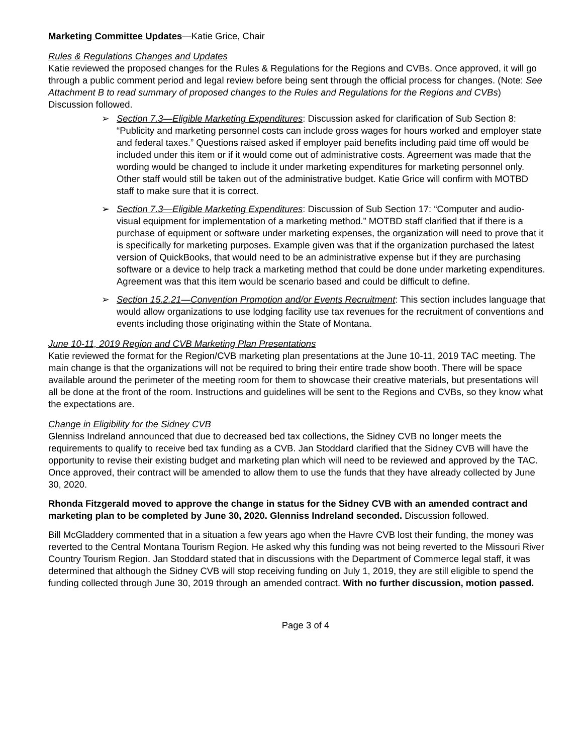Marketing Committee Updates—Katie Grice, Chair
Rules & Regulations Changes and Updates
Katie reviewed the proposed changes for the Rules & Regulations for the Regions and CVBs. Once approved, it will go through a public comment period and legal review before being sent through the official process for changes. (Note: See Attachment B to read summary of proposed changes to the Rules and Regulations for the Regions and CVBs) Discussion followed.
➢ Section 7.3—Eligible Marketing Expenditures: Discussion asked for clarification of Sub Section 8: “Publicity and marketing personnel costs can include gross wages for hours worked and employer state and federal taxes.” Questions raised asked if employer paid benefits including paid time off would be included under this item or if it would come out of administrative costs. Agreement was made that the wording would be changed to include it under marketing expenditures for marketing personnel only. Other staff would still be taken out of the administrative budget. Katie Grice will confirm with MOTBD staff to make sure that it is correct.
➢ Section 7.3—Eligible Marketing Expenditures: Discussion of Sub Section 17: “Computer and audio-visual equipment for implementation of a marketing method.” MOTBD staff clarified that if there is a purchase of equipment or software under marketing expenses, the organization will need to prove that it is specifically for marketing purposes. Example given was that if the organization purchased the latest version of QuickBooks, that would need to be an administrative expense but if they are purchasing software or a device to help track a marketing method that could be done under marketing expenditures. Agreement was that this item would be scenario based and could be difficult to define.
➢ Section 15.2.21—Convention Promotion and/or Events Recruitment: This section includes language that would allow organizations to use lodging facility use tax revenues for the recruitment of conventions and events including those originating within the State of Montana.
June 10-11, 2019 Region and CVB Marketing Plan Presentations
Katie reviewed the format for the Region/CVB marketing plan presentations at the June 10-11, 2019 TAC meeting. The main change is that the organizations will not be required to bring their entire trade show booth. There will be space available around the perimeter of the meeting room for them to showcase their creative materials, but presentations will all be done at the front of the room. Instructions and guidelines will be sent to the Regions and CVBs, so they know what the expectations are.
Change in Eligibility for the Sidney CVB
Glenniss Indreland announced that due to decreased bed tax collections, the Sidney CVB no longer meets the requirements to qualify to receive bed tax funding as a CVB. Jan Stoddard clarified that the Sidney CVB will have the opportunity to revise their existing budget and marketing plan which will need to be reviewed and approved by the TAC. Once approved, their contract will be amended to allow them to use the funds that they have already collected by June 30, 2020.
Rhonda Fitzgerald moved to approve the change in status for the Sidney CVB with an amended contract and marketing plan to be completed by June 30, 2020. Glenniss Indreland seconded. Discussion followed.
Bill McGladdery commented that in a situation a few years ago when the Havre CVB lost their funding, the money was reverted to the Central Montana Tourism Region. He asked why this funding was not being reverted to the Missouri River Country Tourism Region. Jan Stoddard stated that in discussions with the Department of Commerce legal staff, it was determined that although the Sidney CVB will stop receiving funding on July 1, 2019, they are still eligible to spend the funding collected through June 30, 2019 through an amended contract. With no further discussion, motion passed.
Page 3 of 4